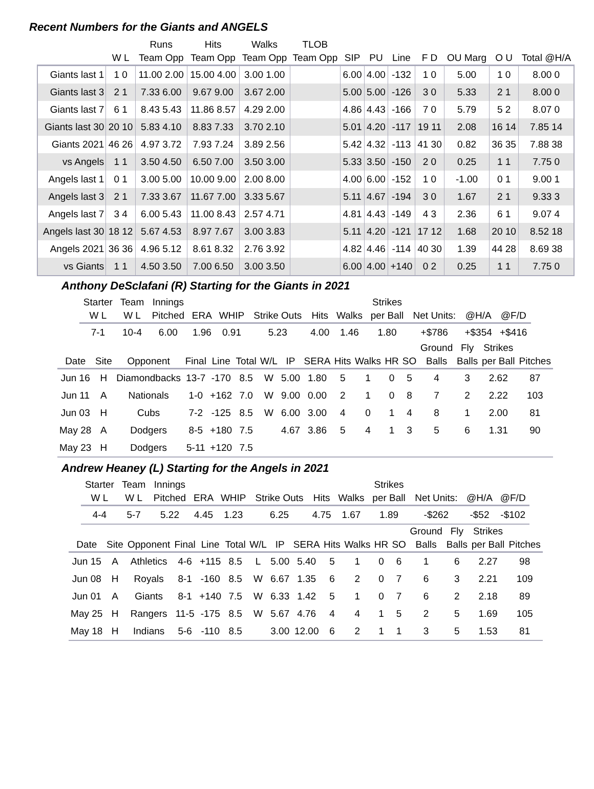Recent Numbers for the Giants and ANGELS
| | | Runs | Hits | Walks | TLOB | | | | | | | |
| --- | --- | --- | --- | --- | --- | --- | --- | --- | --- | --- | --- | --- |
| | W L | Team Opp | Team Opp | Team Opp | Team Opp | SIP | PU | Line | F D | OU Marg | O U | Total @H/A |
| Giants last 1 | 1 0 | 11.00 2.00 | 15.00 4.00 | 3.00 1.00 | | 6.00 | 4.00 | -132 | 1 0 | 5.00 | 1 0 | 8.00 0 |
| Giants last 3 | 2 1 | 7.33 6.00 | 9.67 9.00 | 3.67 2.00 | | 5.00 | 5.00 | -126 | 3 0 | 5.33 | 2 1 | 8.00 0 |
| Giants last 7 | 6 1 | 8.43 5.43 | 11.86 8.57 | 4.29 2.00 | | 4.86 | 4.43 | -166 | 7 0 | 5.79 | 5 2 | 8.07 0 |
| Giants last 30 | 20 10 | 5.83 4.10 | 8.83 7.33 | 3.70 2.10 | | 5.01 | 4.20 | -117 | 19 11 | 2.08 | 16 14 | 7.85 14 |
| Giants 2021 | 46 26 | 4.97 3.72 | 7.93 7.24 | 3.89 2.56 | | 5.42 | 4.32 | -113 | 41 30 | 0.82 | 36 35 | 7.88 38 |
| vs Angels | 1 1 | 3.50 4.50 | 6.50 7.00 | 3.50 3.00 | | 5.33 | 3.50 | -150 | 2 0 | 0.25 | 1 1 | 7.75 0 |
| Angels last 1 | 0 1 | 3.00 5.00 | 10.00 9.00 | 2.00 8.00 | | 4.00 | 6.00 | -152 | 1 0 | -1.00 | 0 1 | 9.00 1 |
| Angels last 3 | 2 1 | 7.33 3.67 | 11.67 7.00 | 3.33 5.67 | | 5.11 | 4.67 | -194 | 3 0 | 1.67 | 2 1 | 9.33 3 |
| Angels last 7 | 3 4 | 6.00 5.43 | 11.00 8.43 | 2.57 4.71 | | 4.81 | 4.43 | -149 | 4 3 | 2.36 | 6 1 | 9.07 4 |
| Angels last 30 | 18 12 | 5.67 4.53 | 8.97 7.67 | 3.00 3.83 | | 5.11 | 4.20 | -121 | 17 12 | 1.68 | 20 10 | 8.52 18 |
| Angels 2021 | 36 36 | 4.96 5.12 | 8.61 8.32 | 2.76 3.92 | | 4.82 | 4.46 | -114 | 40 30 | 1.39 | 44 28 | 8.69 38 |
| vs Giants | 1 1 | 4.50 3.50 | 7.00 6.50 | 3.00 3.50 | | 6.00 | 4.00 | +140 | 0 2 | 0.25 | 1 1 | 7.75 0 |
Anthony DeSclafani (R) Starting for the Giants in 2021
| Starter | Team | Innings | | | | | | Strikes | | | |
| --- | --- | --- | --- | --- | --- | --- | --- | --- | --- | --- | --- |
| W L | W L | Pitched | ERA | WHIP | Strike Outs | Hits | Walks | per Ball | Net Units: | @H/A | @F/D |
| 7-1 | 10-4 | 6.00 | 1.96 | 0.91 | 5.23 | 4.00 | 1.46 | 1.80 | +$786 | +$354 | +$416 |
| | | | | | | | | | | | | | Ground | Fly | Strikes | |
| --- | --- | --- | --- | --- | --- | --- | --- | --- | --- | --- | --- | --- | --- | --- | --- | --- |
| Date | Site | Opponent | Final | Line | Total | W/L | IP | SERA | Hits | Walks | HR | SO | Balls | Balls | per Ball | Pitches |
| Jun 16 | H | Diamondbacks | 13-7 | -170 | 8.5 | W | 5.00 | 1.80 | 5 | 1 | 0 | 5 | 4 | 3 | 2.62 | 87 |
| Jun 11 | A | Nationals | 1-0 | +162 | 7.0 | W | 9.00 | 0.00 | 2 | 1 | 0 | 8 | 7 | 2 | 2.22 | 103 |
| Jun 03 | H | Cubs | 7-2 | -125 | 8.5 | W | 6.00 | 3.00 | 4 | 0 | 1 | 4 | 8 | 1 | 2.00 | 81 |
| May 28 | A | Dodgers | 8-5 | +180 | 7.5 | | 4.67 | 3.86 | 5 | 4 | 1 | 3 | 5 | 6 | 1.31 | 90 |
| May 23 | H | Dodgers | 5-11 | +120 | 7.5 | | | | | | | | | | | |
Andrew Heaney (L) Starting for the Angels in 2021
| Starter | Team | Innings | | | | | | Strikes | | | |
| --- | --- | --- | --- | --- | --- | --- | --- | --- | --- | --- | --- |
| W L | W L | Pitched | ERA | WHIP | Strike Outs | Hits | Walks | per Ball | Net Units: | @H/A | @F/D |
| 4-4 | 5-7 | 5.22 | 4.45 | 1.23 | 6.25 | 4.75 | 1.67 | 1.89 | -$262 | -$52 | -$102 |
| | | | | | | | | | | | | | Ground | Fly | Strikes | |
| --- | --- | --- | --- | --- | --- | --- | --- | --- | --- | --- | --- | --- | --- | --- | --- | --- |
| Date | Site | Opponent | Final | Line | Total | W/L | IP | SERA | Hits | Walks | HR | SO | Balls | Balls | per Ball | Pitches |
| Jun 15 | A | Athletics | 4-6 | +115 | 8.5 | L | 5.00 | 5.40 | 5 | 1 | 0 | 6 | 1 | 6 | 2.27 | 98 |
| Jun 08 | H | Royals | 8-1 | -160 | 8.5 | W | 6.67 | 1.35 | 6 | 2 | 0 | 7 | 6 | 3 | 2.21 | 109 |
| Jun 01 | A | Giants | 8-1 | +140 | 7.5 | W | 6.33 | 1.42 | 5 | 1 | 0 | 7 | 6 | 2 | 2.18 | 89 |
| May 25 | H | Rangers | 11-5 | -175 | 8.5 | W | 5.67 | 4.76 | 4 | 4 | 1 | 5 | 2 | 5 | 1.69 | 105 |
| May 18 | H | Indians | 5-6 | -110 | 8.5 | | 3.00 | 12.00 | 6 | 2 | 1 | 1 | 3 | 5 | 1.53 | 81 |